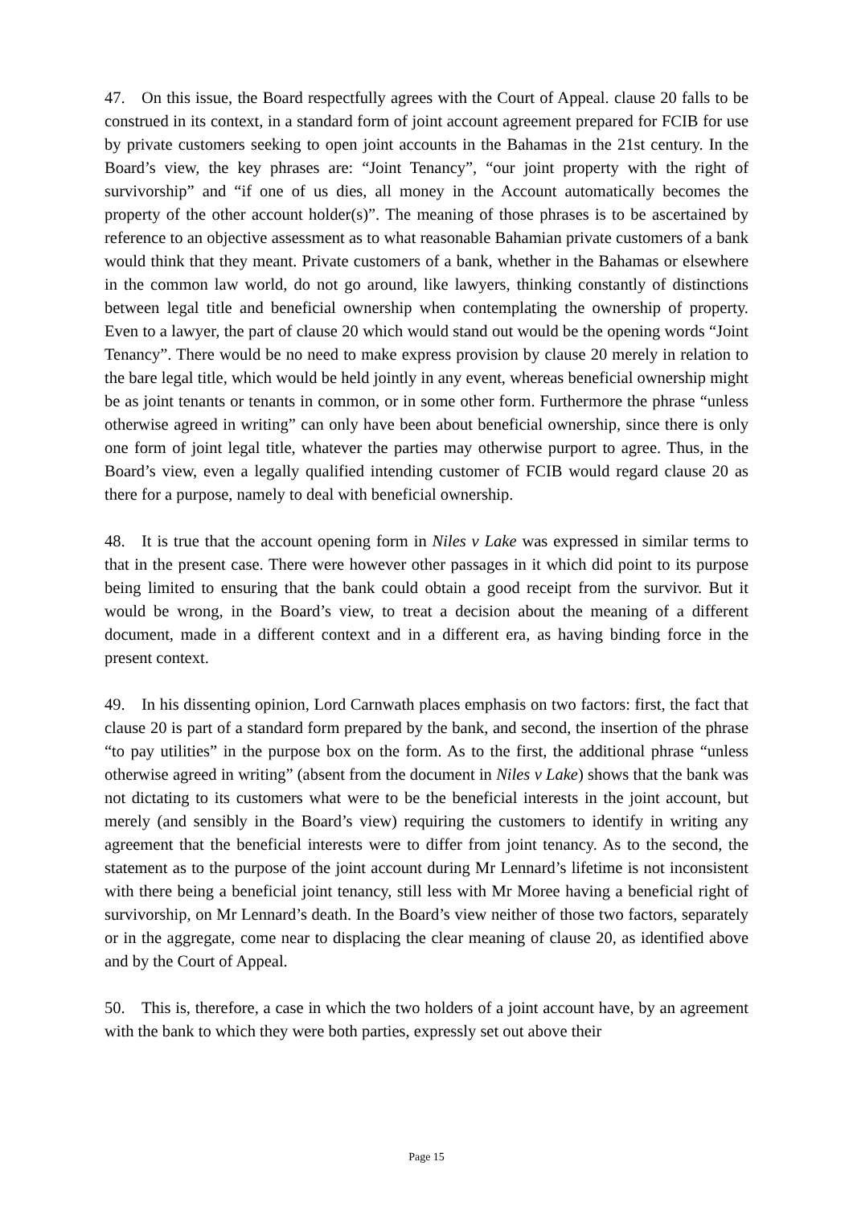47. On this issue, the Board respectfully agrees with the Court of Appeal. clause 20 falls to be construed in its context, in a standard form of joint account agreement prepared for FCIB for use by private customers seeking to open joint accounts in the Bahamas in the 21st century. In the Board’s view, the key phrases are: “Joint Tenancy”, “our joint property with the right of survivorship” and “if one of us dies, all money in the Account automatically becomes the property of the other account holder(s)”. The meaning of those phrases is to be ascertained by reference to an objective assessment as to what reasonable Bahamian private customers of a bank would think that they meant. Private customers of a bank, whether in the Bahamas or elsewhere in the common law world, do not go around, like lawyers, thinking constantly of distinctions between legal title and beneficial ownership when contemplating the ownership of property. Even to a lawyer, the part of clause 20 which would stand out would be the opening words “Joint Tenancy”. There would be no need to make express provision by clause 20 merely in relation to the bare legal title, which would be held jointly in any event, whereas beneficial ownership might be as joint tenants or tenants in common, or in some other form. Furthermore the phrase “unless otherwise agreed in writing” can only have been about beneficial ownership, since there is only one form of joint legal title, whatever the parties may otherwise purport to agree. Thus, in the Board’s view, even a legally qualified intending customer of FCIB would regard clause 20 as there for a purpose, namely to deal with beneficial ownership.
48. It is true that the account opening form in Niles v Lake was expressed in similar terms to that in the present case. There were however other passages in it which did point to its purpose being limited to ensuring that the bank could obtain a good receipt from the survivor. But it would be wrong, in the Board’s view, to treat a decision about the meaning of a different document, made in a different context and in a different era, as having binding force in the present context.
49. In his dissenting opinion, Lord Carnwath places emphasis on two factors: first, the fact that clause 20 is part of a standard form prepared by the bank, and second, the insertion of the phrase “to pay utilities” in the purpose box on the form. As to the first, the additional phrase “unless otherwise agreed in writing” (absent from the document in Niles v Lake) shows that the bank was not dictating to its customers what were to be the beneficial interests in the joint account, but merely (and sensibly in the Board’s view) requiring the customers to identify in writing any agreement that the beneficial interests were to differ from joint tenancy. As to the second, the statement as to the purpose of the joint account during Mr Lennard’s lifetime is not inconsistent with there being a beneficial joint tenancy, still less with Mr Moree having a beneficial right of survivorship, on Mr Lennard’s death. In the Board’s view neither of those two factors, separately or in the aggregate, come near to displacing the clear meaning of clause 20, as identified above and by the Court of Appeal.
50. This is, therefore, a case in which the two holders of a joint account have, by an agreement with the bank to which they were both parties, expressly set out above their
Page 15